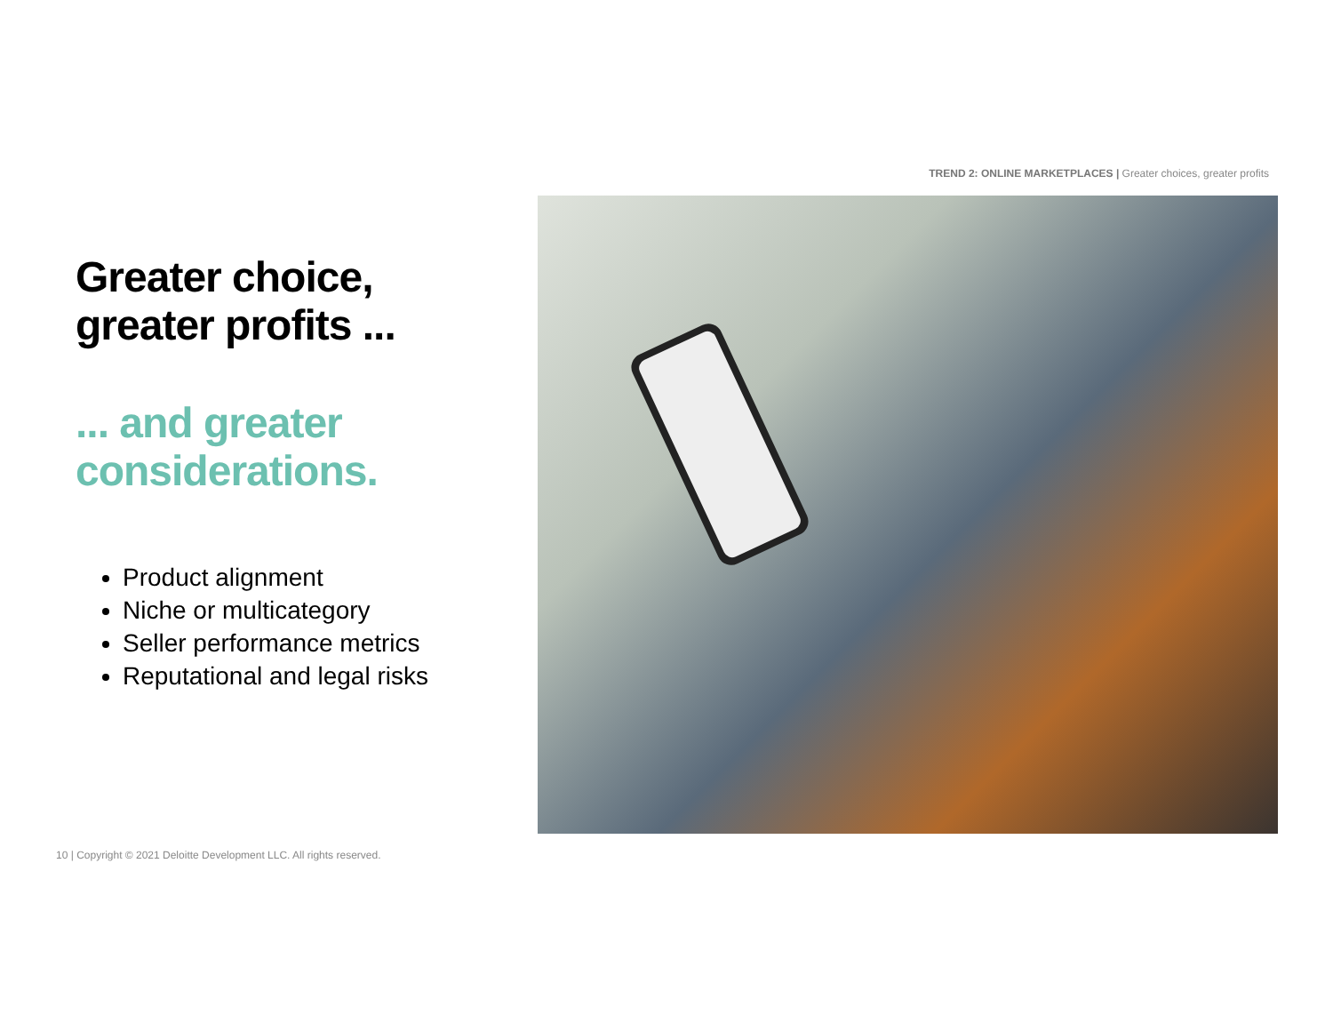TREND 2: ONLINE MARKETPLACES | Greater choices, greater profits
Greater choice,
greater profits ...
... and greater
considerations.
Product alignment
Niche or multicategory
Seller performance metrics
Reputational and legal risks
10 | Copyright © 2021 Deloitte Development LLC. All rights reserved.